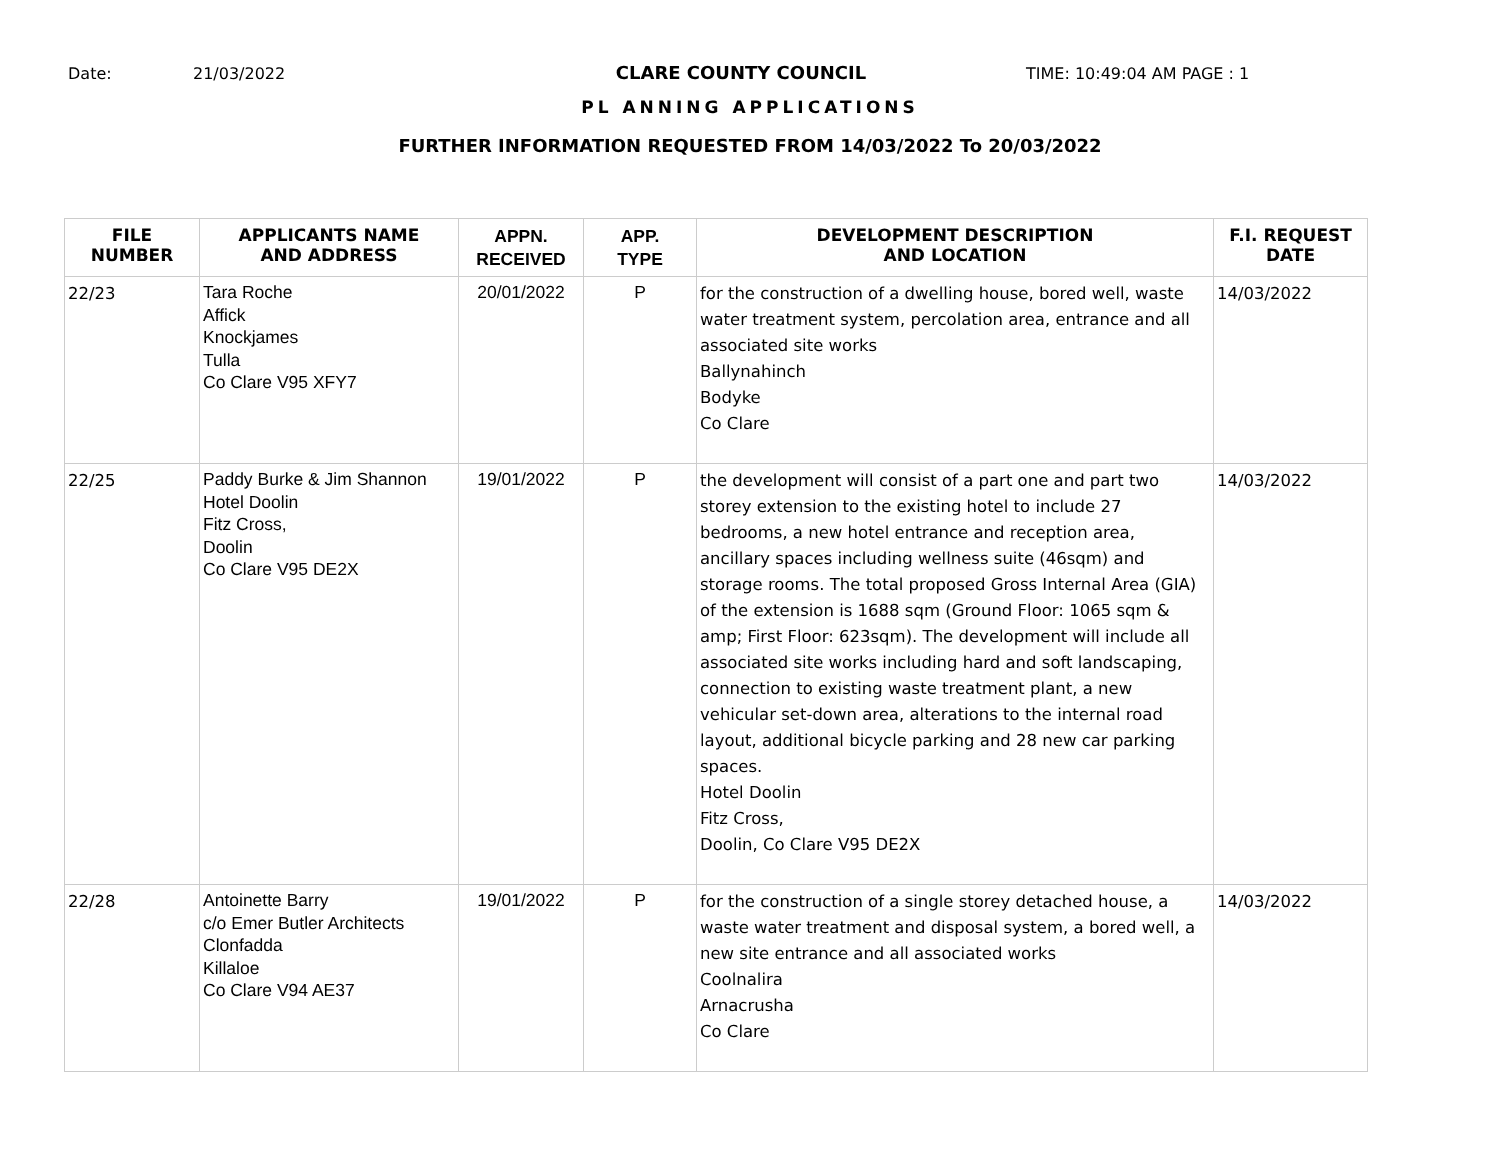Date: 21/03/2022 CLARE COUNTY COUNCIL TIME: 10:49:04 AM PAGE : 1
PL ANNING APPLICATIONS
FURTHER INFORMATION REQUESTED FROM 14/03/2022 To 20/03/2022
| FILE NUMBER | APPLICANTS NAME AND ADDRESS | APPN. RECEIVED | APP. TYPE | DEVELOPMENT DESCRIPTION AND LOCATION | F.I. REQUEST DATE |
| --- | --- | --- | --- | --- | --- |
| 22/23 | Tara Roche Affick Knockjames Tulla Co Clare V95 XFY7 | 20/01/2022 | P | for the construction of a dwelling house, bored well, waste water treatment system, percolation area, entrance and all associated site works Ballynahinch Bodyke Co Clare | 14/03/2022 |
| 22/25 | Paddy Burke & Jim Shannon Hotel Doolin Fitz Cross, Doolin Co Clare V95 DE2X | 19/01/2022 | P | the development will consist of a part one and part two storey extension to the existing hotel to include 27 bedrooms, a new hotel entrance and reception area, ancillary spaces including wellness suite (46sqm) and storage rooms. The total proposed Gross Internal Area (GIA) of the extension is 1688 sqm (Ground Floor: 1065 sqm & amp; First Floor: 623sqm). The development will include all associated site works including hard and soft landscaping, connection to existing waste treatment plant, a new vehicular set-down area, alterations to the internal road layout, additional bicycle parking and 28 new car parking spaces. Hotel Doolin Fitz Cross, Doolin, Co Clare V95 DE2X | 14/03/2022 |
| 22/28 | Antoinette Barry c/o Emer Butler Architects Clonfadda Killaloe Co Clare V94 AE37 | 19/01/2022 | P | for the construction of a single storey detached house, a waste water treatment and disposal system, a bored well, a new site entrance and all associated works Coolnalira Arnacrusha Co Clare | 14/03/2022 |